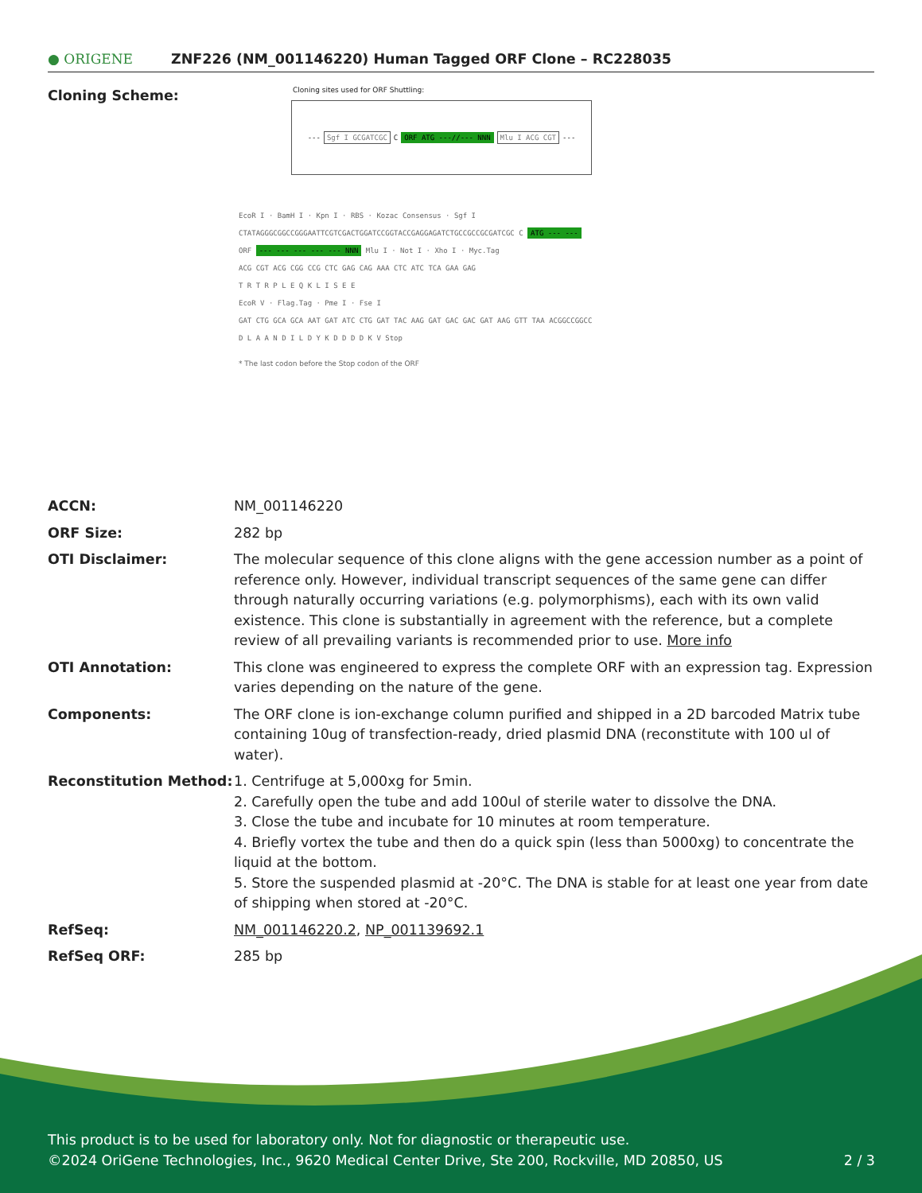● ORIGENE
ZNF226 (NM_001146220) Human Tagged ORF Clone – RC228035
Cloning Scheme:
Cloning sites used for ORF Shuttling:
--- Sgf I GCGATCGC C ORF ATG ---//--- NNN Mlu I ACG CGT ---
EcoR I · BamH I · Kpn I · RBS · Kozac Consensus · Sgf I
CTATAGGGCGGCCGGGAATTCGTCGACTGGATCCGGTACCGAGGAGATCTGCCGCCGCGATCGC C ATG --- ---
ORF --- --- --- --- --- NNN Mlu I · Not I · Xho I · Myc.Tag
ACG CGT ACG CGG CCG CTC GAG CAG AAA CTC ATC TCA GAA GAG
T R T R P L E Q K L I S E E
EcoR V · Flag.Tag · Pme I · Fse I
GAT CTG GCA GCA AAT GAT ATC CTG GAT TAC AAG GAT GAC GAC GAT AAG GTT TAA ACGGCCGGCC
D L A A N D I L D Y K D D D D K V Stop
* The last codon before the Stop codon of the ORF
| ACCN: | NM_001146220 |
| ORF Size: | 282 bp |
| OTI Disclaimer: | The molecular sequence of this clone aligns with the gene accession number as a point of reference only. However, individual transcript sequences of the same gene can differ through naturally occurring variations (e.g. polymorphisms), each with its own valid existence. This clone is substantially in agreement with the reference, but a complete review of all prevailing variants is recommended prior to use. More info |
| OTI Annotation: | This clone was engineered to express the complete ORF with an expression tag. Expression varies depending on the nature of the gene. |
| Components: | The ORF clone is ion-exchange column purified and shipped in a 2D barcoded Matrix tube containing 10ug of transfection-ready, dried plasmid DNA (reconstitute with 100 ul of water). |
| Reconstitution Method: | 1. Centrifuge at 5,000xg for 5min. 2. Carefully open the tube and add 100ul of sterile water to dissolve the DNA. 3. Close the tube and incubate for 10 minutes at room temperature. 4. Briefly vortex the tube and then do a quick spin (less than 5000xg) to concentrate the liquid at the bottom. 5. Store the suspended plasmid at -20°C. The DNA is stable for at least one year from date of shipping when stored at -20°C. |
| RefSeq: | NM_001146220.2 , NP_001139692.1 |
| RefSeq ORF: | 285 bp |
This product is to be used for laboratory only. Not for diagnostic or therapeutic use.
©2024 OriGene Technologies, Inc., 9620 Medical Center Drive, Ste 200, Rockville, MD 20850, US 2 / 3